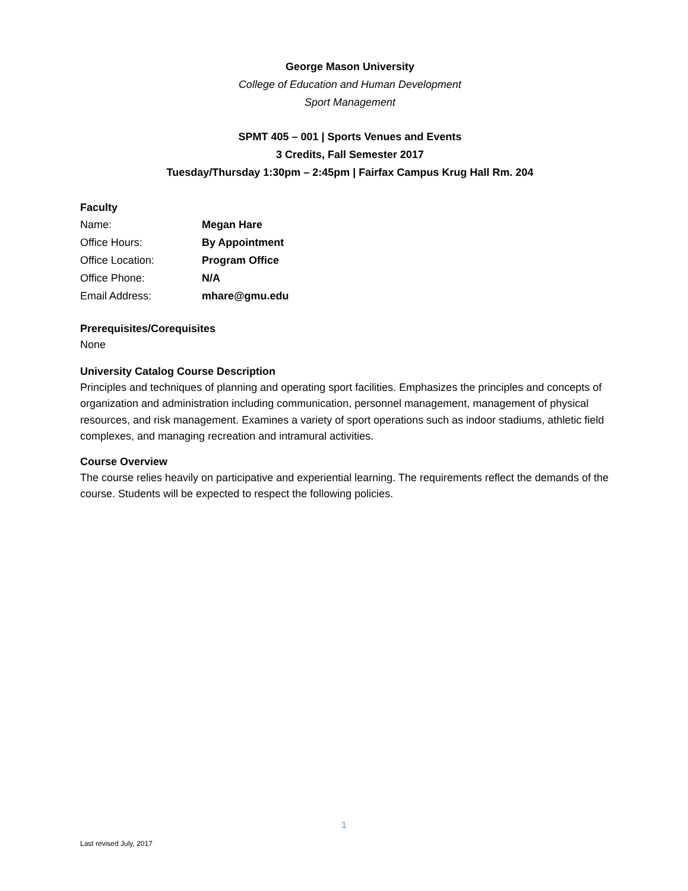George Mason University
College of Education and Human Development
Sport Management
SPMT 405 – 001 | Sports Venues and Events
3 Credits, Fall Semester 2017
Tuesday/Thursday 1:30pm – 2:45pm | Fairfax Campus Krug Hall Rm. 204
Faculty
| Name: | Megan Hare |
| Office Hours: | By Appointment |
| Office Location: | Program Office |
| Office Phone: | N/A |
| Email Address: | mhare@gmu.edu |
Prerequisites/Corequisites
None
University Catalog Course Description
Principles and techniques of planning and operating sport facilities. Emphasizes the principles and concepts of organization and administration including communication, personnel management, management of physical resources, and risk management. Examines a variety of sport operations such as indoor stadiums, athletic field complexes, and managing recreation and intramural activities.
Course Overview
The course relies heavily on participative and experiential learning. The requirements reflect the demands of the course. Students will be expected to respect the following policies.
1
Last revised July, 2017